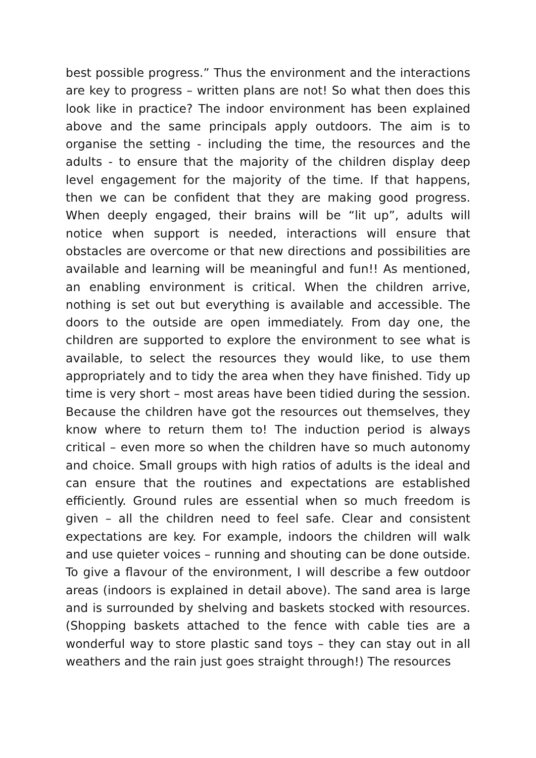best possible progress.” Thus the environment and the interactions are key to progress – written plans are not! So what then does this look like in practice? The indoor environment has been explained above and the same principals apply outdoors. The aim is to organise the setting - including the time, the resources and the adults - to ensure that the majority of the children display deep level engagement for the majority of the time. If that happens, then we can be confident that they are making good progress. When deeply engaged, their brains will be “lit up”, adults will notice when support is needed, interactions will ensure that obstacles are overcome or that new directions and possibilities are available and learning will be meaningful and fun!! As mentioned, an enabling environment is critical. When the children arrive, nothing is set out but everything is available and accessible. The doors to the outside are open immediately. From day one, the children are supported to explore the environment to see what is available, to select the resources they would like, to use them appropriately and to tidy the area when they have finished. Tidy up time is very short – most areas have been tidied during the session. Because the children have got the resources out themselves, they know where to return them to! The induction period is always critical – even more so when the children have so much autonomy and choice. Small groups with high ratios of adults is the ideal and can ensure that the routines and expectations are established efficiently. Ground rules are essential when so much freedom is given – all the children need to feel safe. Clear and consistent expectations are key. For example, indoors the children will walk and use quieter voices – running and shouting can be done outside. To give a flavour of the environment, I will describe a few outdoor areas (indoors is explained in detail above). The sand area is large and is surrounded by shelving and baskets stocked with resources. (Shopping baskets attached to the fence with cable ties are a wonderful way to store plastic sand toys – they can stay out in all weathers and the rain just goes straight through!) The resources